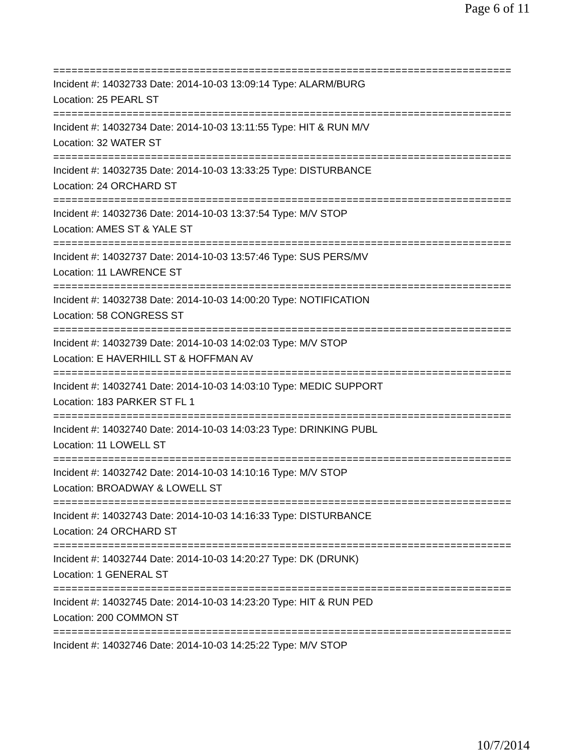Page 6 of 11
===========================================================================
Incident #: 14032733 Date: 2014-10-03 13:09:14 Type: ALARM/BURG
Location: 25 PEARL ST
===========================================================================
Incident #: 14032734 Date: 2014-10-03 13:11:55 Type: HIT & RUN M/V
Location: 32 WATER ST
===========================================================================
Incident #: 14032735 Date: 2014-10-03 13:33:25 Type: DISTURBANCE
Location: 24 ORCHARD ST
===========================================================================
Incident #: 14032736 Date: 2014-10-03 13:37:54 Type: M/V STOP
Location: AMES ST & YALE ST
===========================================================================
Incident #: 14032737 Date: 2014-10-03 13:57:46 Type: SUS PERS/MV
Location: 11 LAWRENCE ST
===========================================================================
Incident #: 14032738 Date: 2014-10-03 14:00:20 Type: NOTIFICATION
Location: 58 CONGRESS ST
===========================================================================
Incident #: 14032739 Date: 2014-10-03 14:02:03 Type: M/V STOP
Location: E HAVERHILL ST & HOFFMAN AV
===========================================================================
Incident #: 14032741 Date: 2014-10-03 14:03:10 Type: MEDIC SUPPORT
Location: 183 PARKER ST FL 1
===========================================================================
Incident #: 14032740 Date: 2014-10-03 14:03:23 Type: DRINKING PUBL
Location: 11 LOWELL ST
===========================================================================
Incident #: 14032742 Date: 2014-10-03 14:10:16 Type: M/V STOP
Location: BROADWAY & LOWELL ST
===========================================================================
Incident #: 14032743 Date: 2014-10-03 14:16:33 Type: DISTURBANCE
Location: 24 ORCHARD ST
===========================================================================
Incident #: 14032744 Date: 2014-10-03 14:20:27 Type: DK (DRUNK)
Location: 1 GENERAL ST
===========================================================================
Incident #: 14032745 Date: 2014-10-03 14:23:20 Type: HIT & RUN PED
Location: 200 COMMON ST
===========================================================================
Incident #: 14032746 Date: 2014-10-03 14:25:22 Type: M/V STOP
10/7/2014